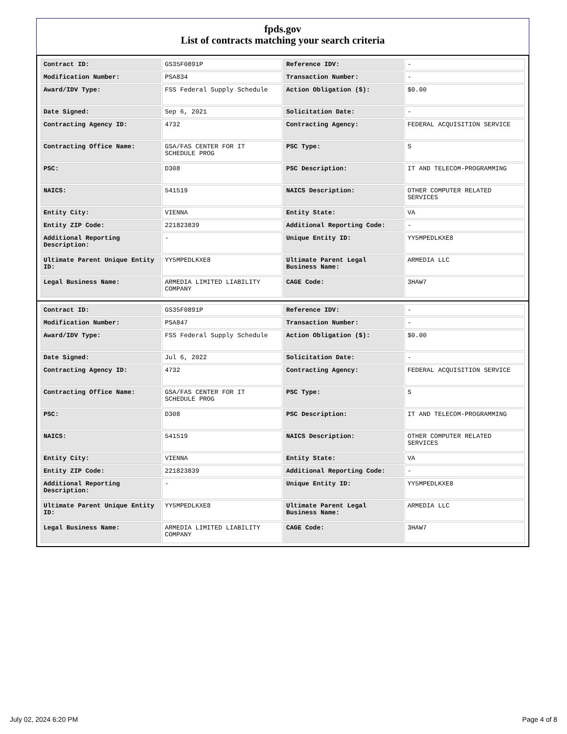fpds.gov
List of contracts matching your search criteria
| Contract ID: | GS35F0891P | Reference IDV: | - |
| Modification Number: | PSA834 | Transaction Number: | - |
| Award/IDV Type: | FSS Federal Supply Schedule | Action Obligation ($): | $0.00 |
| Date Signed: | Sep 6, 2021 | Solicitation Date: | - |
| Contracting Agency ID: | 4732 | Contracting Agency: | FEDERAL ACQUISITION SERVICE |
| Contracting Office Name: | GSA/FAS CENTER FOR IT SCHEDULE PROG | PSC Type: | S |
| PSC: | D308 | PSC Description: | IT AND TELECOM-PROGRAMMING |
| NAICS: | 541519 | NAICS Description: | OTHER COMPUTER RELATED SERVICES |
| Entity City: | VIENNA | Entity State: | VA |
| Entity ZIP Code: | 221823839 | Additional Reporting Code: | - |
| Additional Reporting Description: | - | Unique Entity ID: | YY5MPEDLKXE8 |
| Ultimate Parent Unique Entity ID: | YY5MPEDLKXE8 | Ultimate Parent Legal Business Name: | ARMEDIA LLC |
| Legal Business Name: | ARMEDIA LIMITED LIABILITY COMPANY | CAGE Code: | 3HAW7 |
| Contract ID: | GS35F0891P | Reference IDV: | - |
| Modification Number: | PSA847 | Transaction Number: | - |
| Award/IDV Type: | FSS Federal Supply Schedule | Action Obligation ($): | $0.00 |
| Date Signed: | Jul 6, 2022 | Solicitation Date: | - |
| Contracting Agency ID: | 4732 | Contracting Agency: | FEDERAL ACQUISITION SERVICE |
| Contracting Office Name: | GSA/FAS CENTER FOR IT SCHEDULE PROG | PSC Type: | S |
| PSC: | D308 | PSC Description: | IT AND TELECOM-PROGRAMMING |
| NAICS: | 541519 | NAICS Description: | OTHER COMPUTER RELATED SERVICES |
| Entity City: | VIENNA | Entity State: | VA |
| Entity ZIP Code: | 221823839 | Additional Reporting Code: | - |
| Additional Reporting Description: | - | Unique Entity ID: | YY5MPEDLKXE8 |
| Ultimate Parent Unique Entity ID: | YY5MPEDLKXE8 | Ultimate Parent Legal Business Name: | ARMEDIA LLC |
| Legal Business Name: | ARMEDIA LIMITED LIABILITY COMPANY | CAGE Code: | 3HAW7 |
July 02, 2024 6:20 PM Page 4 of 8